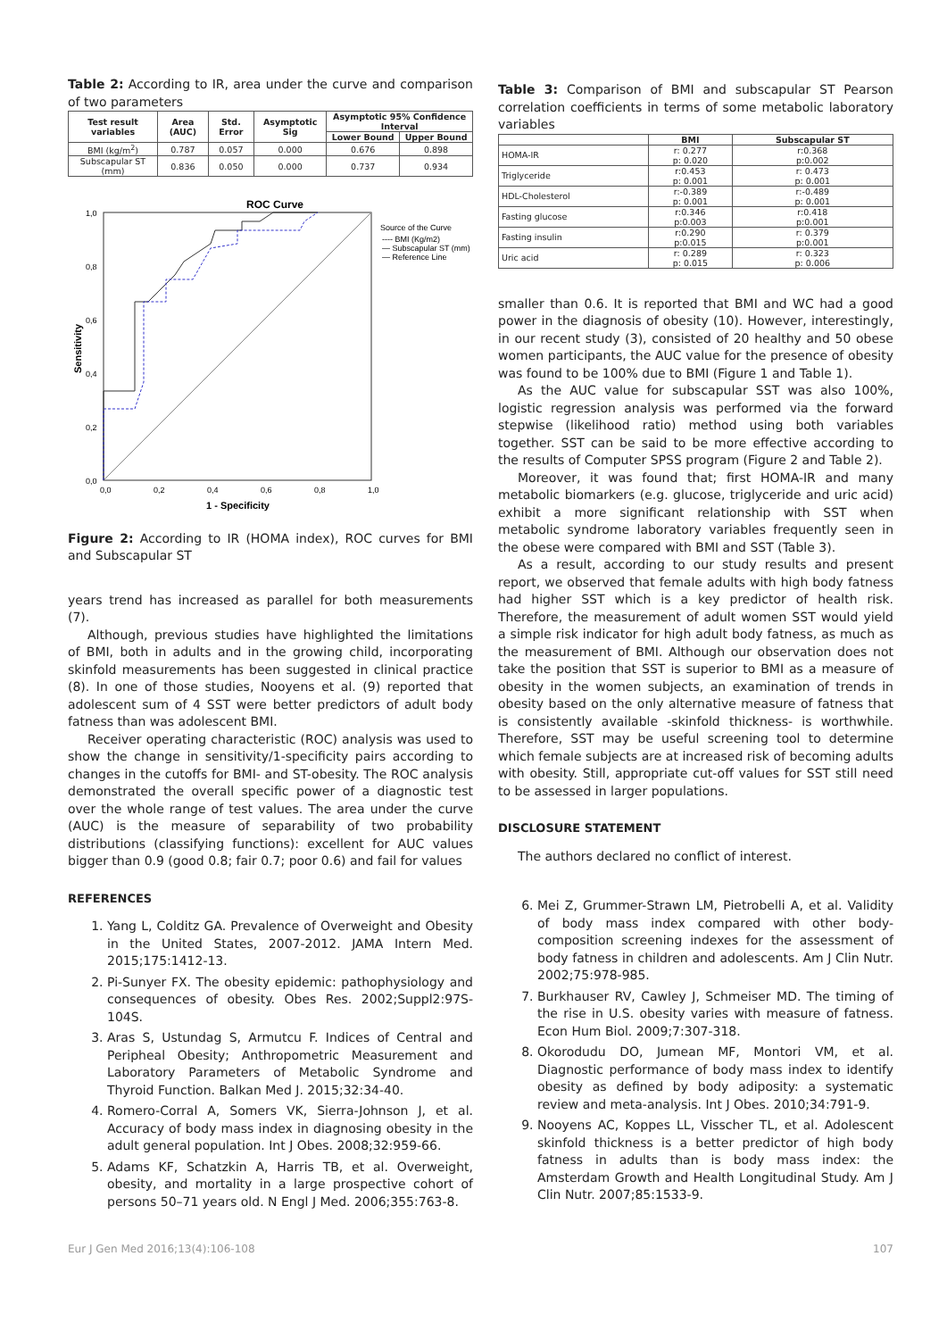Table 2: According to IR, area under the curve and comparison of two parameters
| Test result variables | Area (AUC) | Std. Error | Asymptotic Sig | Asymptotic 95% Confidence Interval | |
| --- | --- | --- | --- | --- | --- |
| | | | | Lower Bound | Upper Bound |
| BMI (kg/m<sup>2</sup>) | 0.787 | 0.057 | 0.000 | 0.676 | 0.898 |
| Subscapular ST (mm) | 0.836 | 0.050 | 0.000 | 0.737 | 0.934 |
ROC Curve
1,0
0,8
0,6
0,4
0,2
0,0
0,0
0,2
0,4
0,6
0,8
1,0
Source of the Curve
---- BMI (Kg/m2)
— Subscapular ST (mm)
— Reference Line
Sensitivity
1 - Specificity
Figure 2: According to IR (HOMA index), ROC curves for BMI and Subscapular ST
years trend has increased as parallel for both measurements (7).
Although, previous studies have highlighted the limitations of BMI, both in adults and in the growing child, incorporating skinfold measurements has been suggested in clinical practice (8). In one of those studies, Nooyens et al. (9) reported that adolescent sum of 4 SST were better predictors of adult body fatness than was adolescent BMI.
Receiver operating characteristic (ROC) analysis was used to show the change in sensitivity/1-specificity pairs according to changes in the cutoffs for BMI- and ST-obesity. The ROC analysis demonstrated the overall specific power of a diagnostic test over the whole range of test values. The area under the curve (AUC) is the measure of separability of two probability distributions (classifying functions): excellent for AUC values bigger than 0.9 (good 0.8; fair 0.7; poor 0.6) and fail for values
REFERENCES
1. Yang L, Colditz GA. Prevalence of Overweight and Obesity in the United States, 2007-2012. JAMA Intern Med. 2015;175:1412-13.
2. Pi-Sunyer FX. The obesity epidemic: pathophysiology and consequences of obesity. Obes Res. 2002;Suppl2:97S-104S.
3. Aras S, Ustundag S, Armutcu F. Indices of Central and Peripheal Obesity; Anthropometric Measurement and Laboratory Parameters of Metabolic Syndrome and Thyroid Function. Balkan Med J. 2015;32:34-40.
4. Romero-Corral A, Somers VK, Sierra-Johnson J, et al. Accuracy of body mass index in diagnosing obesity in the adult general population. Int J Obes. 2008;32:959-66.
5. Adams KF, Schatzkin A, Harris TB, et al. Overweight, obesity, and mortality in a large prospective cohort of persons 50–71 years old. N Engl J Med. 2006;355:763-8.
Table 3: Comparison of BMI and subscapular ST Pearson correlation coefficients in terms of some metabolic laboratory variables
| | BMI | Subscapular ST |
| --- | --- | --- |
| HOMA-IR | r: 0.277 p: 0.020 | r:0.368 p:0.002 |
| Triglyceride | r:0.453 p: 0.001 | r: 0.473 p: 0.001 |
| HDL-Cholesterol | r:-0.389 p: 0.001 | r:-0.489 p: 0.001 |
| Fasting glucose | r:0.346 p:0.003 | r:0.418 p:0.001 |
| Fasting insulin | r:0.290 p:0.015 | r: 0.379 p:0.001 |
| Uric acid | r: 0.289 p: 0.015 | r: 0.323 p: 0.006 |
smaller than 0.6. It is reported that BMI and WC had a good power in the diagnosis of obesity (10). However, interestingly, in our recent study (3), consisted of 20 healthy and 50 obese women participants, the AUC value for the presence of obesity was found to be 100% due to BMI (Figure 1 and Table 1).
As the AUC value for subscapular SST was also 100%, logistic regression analysis was performed via the forward stepwise (likelihood ratio) method using both variables together. SST can be said to be more effective according to the results of Computer SPSS program (Figure 2 and Table 2).
Moreover, it was found that; first HOMA-IR and many metabolic biomarkers (e.g. glucose, triglyceride and uric acid) exhibit a more significant relationship with SST when metabolic syndrome laboratory variables frequently seen in the obese were compared with BMI and SST (Table 3).
As a result, according to our study results and present report, we observed that female adults with high body fatness had higher SST which is a key predictor of health risk. Therefore, the measurement of adult women SST would yield a simple risk indicator for high adult body fatness, as much as the measurement of BMI. Although our observation does not take the position that SST is superior to BMI as a measure of obesity in the women subjects, an examination of trends in obesity based on the only alternative measure of fatness that is consistently available -skinfold thickness- is worthwhile. Therefore, SST may be useful screening tool to determine which female subjects are at increased risk of becoming adults with obesity. Still, appropriate cut-off values for SST still need to be assessed in larger populations.
DISCLOSURE STATEMENT
The authors declared no conflict of interest.
6. Mei Z, Grummer-Strawn LM, Pietrobelli A, et al. Validity of body mass index compared with other body-composition screening indexes for the assessment of body fatness in children and adolescents. Am J Clin Nutr. 2002;75:978-985.
7. Burkhauser RV, Cawley J, Schmeiser MD. The timing of the rise in U.S. obesity varies with measure of fatness. Econ Hum Biol. 2009;7:307-318.
8. Okorodudu DO, Jumean MF, Montori VM, et al. Diagnostic performance of body mass index to identify obesity as defined by body adiposity: a systematic review and meta-analysis. Int J Obes. 2010;34:791-9.
9. Nooyens AC, Koppes LL, Visscher TL, et al. Adolescent skinfold thickness is a better predictor of high body fatness in adults than is body mass index: the Amsterdam Growth and Health Longitudinal Study. Am J Clin Nutr. 2007;85:1533-9.
Eur J Gen Med 2016;13(4):106-108 107